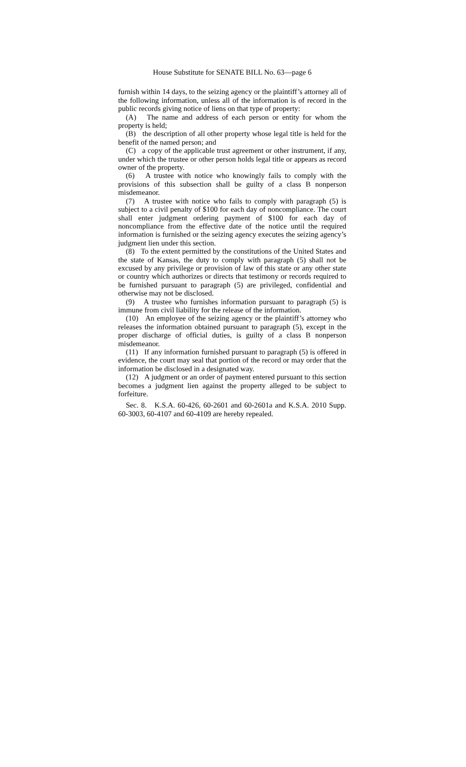House Substitute for SENATE BILL No. 63—page 6
furnish within 14 days, to the seizing agency or the plaintiff’s attorney all of the following information, unless all of the information is of record in the public records giving notice of liens on that type of property:
(A) The name and address of each person or entity for whom the property is held;
(B) the description of all other property whose legal title is held for the benefit of the named person; and
(C) a copy of the applicable trust agreement or other instrument, if any, under which the trustee or other person holds legal title or appears as record owner of the property.
(6) A trustee with notice who knowingly fails to comply with the provisions of this subsection shall be guilty of a class B nonperson misdemeanor.
(7) A trustee with notice who fails to comply with paragraph (5) is subject to a civil penalty of $100 for each day of noncompliance. The court shall enter judgment ordering payment of $100 for each day of noncompliance from the effective date of the notice until the required information is furnished or the seizing agency executes the seizing agency’s judgment lien under this section.
(8) To the extent permitted by the constitutions of the United States and the state of Kansas, the duty to comply with paragraph (5) shall not be excused by any privilege or provision of law of this state or any other state or country which authorizes or directs that testimony or records required to be furnished pursuant to paragraph (5) are privileged, confidential and otherwise may not be disclosed.
(9) A trustee who furnishes information pursuant to paragraph (5) is immune from civil liability for the release of the information.
(10) An employee of the seizing agency or the plaintiff’s attorney who releases the information obtained pursuant to paragraph (5), except in the proper discharge of official duties, is guilty of a class B nonperson misdemeanor.
(11) If any information furnished pursuant to paragraph (5) is offered in evidence, the court may seal that portion of the record or may order that the information be disclosed in a designated way.
(12) A judgment or an order of payment entered pursuant to this section becomes a judgment lien against the property alleged to be subject to forfeiture.
Sec. 8. K.S.A. 60-426, 60-2601 and 60-2601a and K.S.A. 2010 Supp. 60-3003, 60-4107 and 60-4109 are hereby repealed.